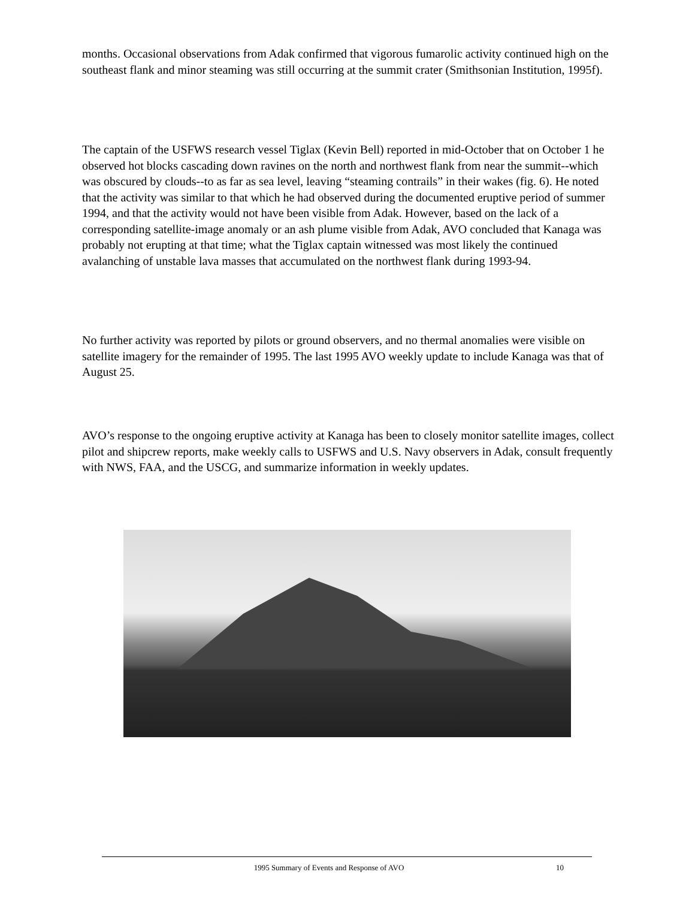months. Occasional observations from Adak confirmed that vigorous fumarolic activity continued high on the southeast flank and minor steaming was still occurring at the summit crater (Smithsonian Institution, 1995f).
The captain of the USFWS research vessel Tiglax (Kevin Bell) reported in mid-October that on October 1 he observed hot blocks cascading down ravines on the north and northwest flank from near the summit--which was obscured by clouds--to as far as sea level, leaving “steaming contrails” in their wakes (fig. 6). He noted that the activity was similar to that which he had observed during the documented eruptive period of summer 1994, and that the activity would not have been visible from Adak. However, based on the lack of a corresponding satellite-image anomaly or an ash plume visible from Adak, AVO concluded that Kanaga was probably not erupting at that time; what the Tiglax captain witnessed was most likely the continued avalanching of unstable lava masses that accumulated on the northwest flank during 1993-94.
No further activity was reported by pilots or ground observers, and no thermal anomalies were visible on satellite imagery for the remainder of 1995. The last 1995 AVO weekly update to include Kanaga was that of August 25.
AVO’s response to the ongoing eruptive activity at Kanaga has been to closely monitor satellite images, collect pilot and shipcrew reports, make weekly calls to USFWS and U.S. Navy observers in Adak, consult frequently with NWS, FAA, and the USCG, and summarize information in weekly updates.
1995 Summary of Events and Response of AVO 10